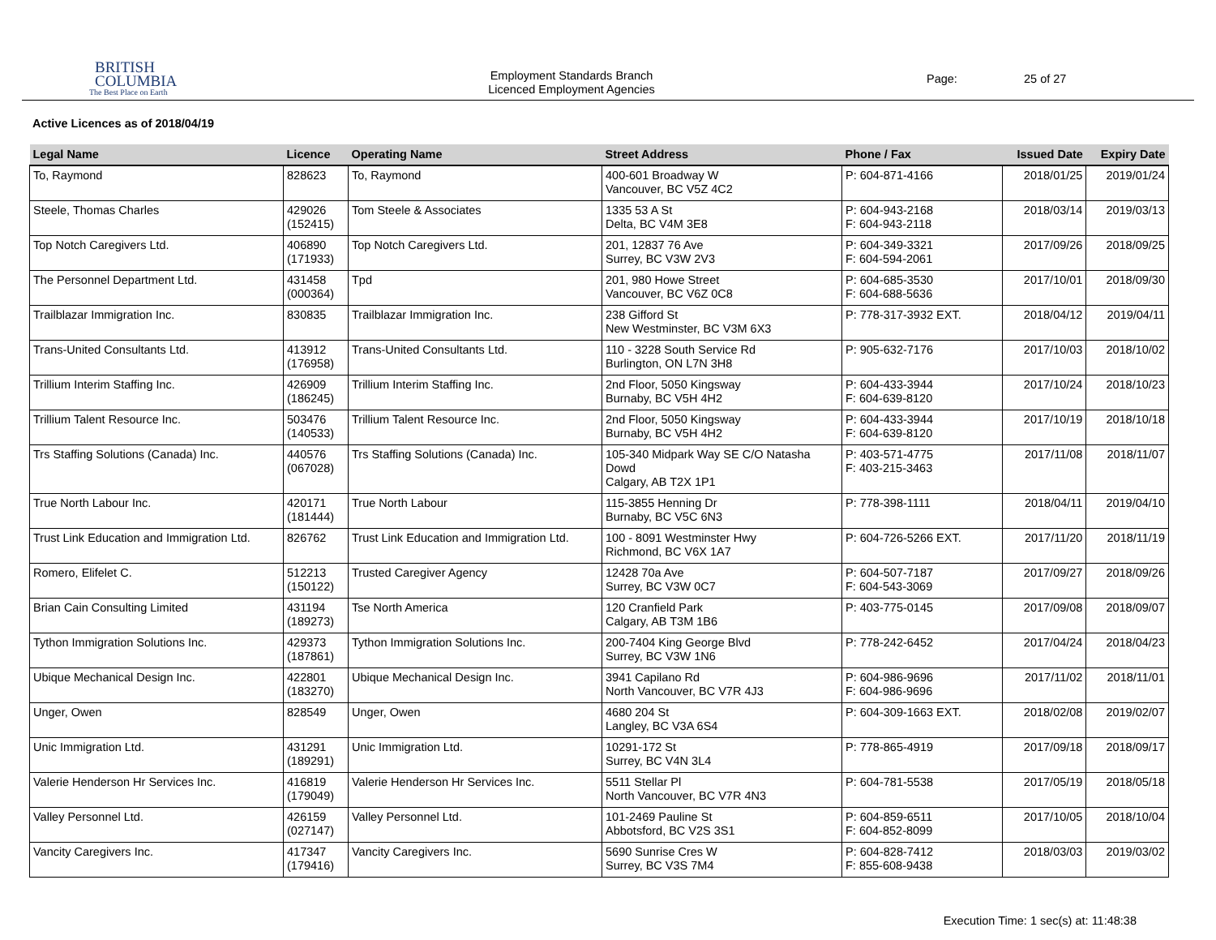BRITISH
COLUMBIA
The Best Place on Earth
Employment Standards Branch
Licenced Employment Agencies
Page: 25 of 27
Active Licences as of 2018/04/19
| Legal Name | Licence | Operating Name | Street Address | Phone / Fax | Issued Date | Expiry Date |
| --- | --- | --- | --- | --- | --- | --- |
| To, Raymond | 828623 | To, Raymond | 400-601 Broadway W Vancouver, BC V5Z 4C2 | P: 604-871-4166 | 2018/01/25 | 2019/01/24 |
| Steele, Thomas Charles | 429026 (152415) | Tom Steele & Associates | 1335 53 A St Delta, BC V4M 3E8 | P: 604-943-2168 F: 604-943-2118 | 2018/03/14 | 2019/03/13 |
| Top Notch Caregivers Ltd. | 406890 (171933) | Top Notch Caregivers Ltd. | 201, 12837 76 Ave Surrey, BC V3W 2V3 | P: 604-349-3321 F: 604-594-2061 | 2017/09/26 | 2018/09/25 |
| The Personnel Department Ltd. | 431458 (000364) | Tpd | 201, 980 Howe Street Vancouver, BC V6Z 0C8 | P: 604-685-3530 F: 604-688-5636 | 2017/10/01 | 2018/09/30 |
| Trailblazar Immigration Inc. | 830835 | Trailblazar Immigration Inc. | 238 Gifford St New Westminster, BC V3M 6X3 | P: 778-317-3932 EXT. | 2018/04/12 | 2019/04/11 |
| Trans-United Consultants Ltd. | 413912 (176958) | Trans-United Consultants Ltd. | 110 - 3228 South Service Rd Burlington, ON L7N 3H8 | P: 905-632-7176 | 2017/10/03 | 2018/10/02 |
| Trillium Interim Staffing Inc. | 426909 (186245) | Trillium Interim Staffing Inc. | 2nd Floor, 5050 Kingsway Burnaby, BC V5H 4H2 | P: 604-433-3944 F: 604-639-8120 | 2017/10/24 | 2018/10/23 |
| Trillium Talent Resource Inc. | 503476 (140533) | Trillium Talent Resource Inc. | 2nd Floor, 5050 Kingsway Burnaby, BC V5H 4H2 | P: 604-433-3944 F: 604-639-8120 | 2017/10/19 | 2018/10/18 |
| Trs Staffing Solutions (Canada) Inc. | 440576 (067028) | Trs Staffing Solutions (Canada) Inc. | 105-340 Midpark Way SE C/O Natasha Dowd Calgary, AB T2X 1P1 | P: 403-571-4775 F: 403-215-3463 | 2017/11/08 | 2018/11/07 |
| True North Labour Inc. | 420171 (181444) | True North Labour | 115-3855 Henning Dr Burnaby, BC V5C 6N3 | P: 778-398-1111 | 2018/04/11 | 2019/04/10 |
| Trust Link Education and Immigration Ltd. | 826762 | Trust Link Education and Immigration Ltd. | 100 - 8091 Westminster Hwy Richmond, BC V6X 1A7 | P: 604-726-5266 EXT. | 2017/11/20 | 2018/11/19 |
| Romero, Elifelet C. | 512213 (150122) | Trusted Caregiver Agency | 12428 70a Ave Surrey, BC V3W 0C7 | P: 604-507-7187 F: 604-543-3069 | 2017/09/27 | 2018/09/26 |
| Brian Cain Consulting Limited | 431194 (189273) | Tse North America | 120 Cranfield Park Calgary, AB T3M 1B6 | P: 403-775-0145 | 2017/09/08 | 2018/09/07 |
| Tython Immigration Solutions Inc. | 429373 (187861) | Tython Immigration Solutions Inc. | 200-7404 King George Blvd Surrey, BC V3W 1N6 | P: 778-242-6452 | 2017/04/24 | 2018/04/23 |
| Ubique Mechanical Design Inc. | 422801 (183270) | Ubique Mechanical Design Inc. | 3941 Capilano Rd North Vancouver, BC V7R 4J3 | P: 604-986-9696 F: 604-986-9696 | 2017/11/02 | 2018/11/01 |
| Unger, Owen | 828549 | Unger, Owen | 4680 204 St Langley, BC V3A 6S4 | P: 604-309-1663 EXT. | 2018/02/08 | 2019/02/07 |
| Unic Immigration Ltd. | 431291 (189291) | Unic Immigration Ltd. | 10291-172 St Surrey, BC V4N 3L4 | P: 778-865-4919 | 2017/09/18 | 2018/09/17 |
| Valerie Henderson Hr Services Inc. | 416819 (179049) | Valerie Henderson Hr Services Inc. | 5511 Stellar Pl North Vancouver, BC V7R 4N3 | P: 604-781-5538 | 2017/05/19 | 2018/05/18 |
| Valley Personnel Ltd. | 426159 (027147) | Valley Personnel Ltd. | 101-2469 Pauline St Abbotsford, BC V2S 3S1 | P: 604-859-6511 F: 604-852-8099 | 2017/10/05 | 2018/10/04 |
| Vancity Caregivers Inc. | 417347 (179416) | Vancity Caregivers Inc. | 5690 Sunrise Cres W Surrey, BC V3S 7M4 | P: 604-828-7412 F: 855-608-9438 | 2018/03/03 | 2019/03/02 |
Execution Time: 1 sec(s) at: 11:48:38